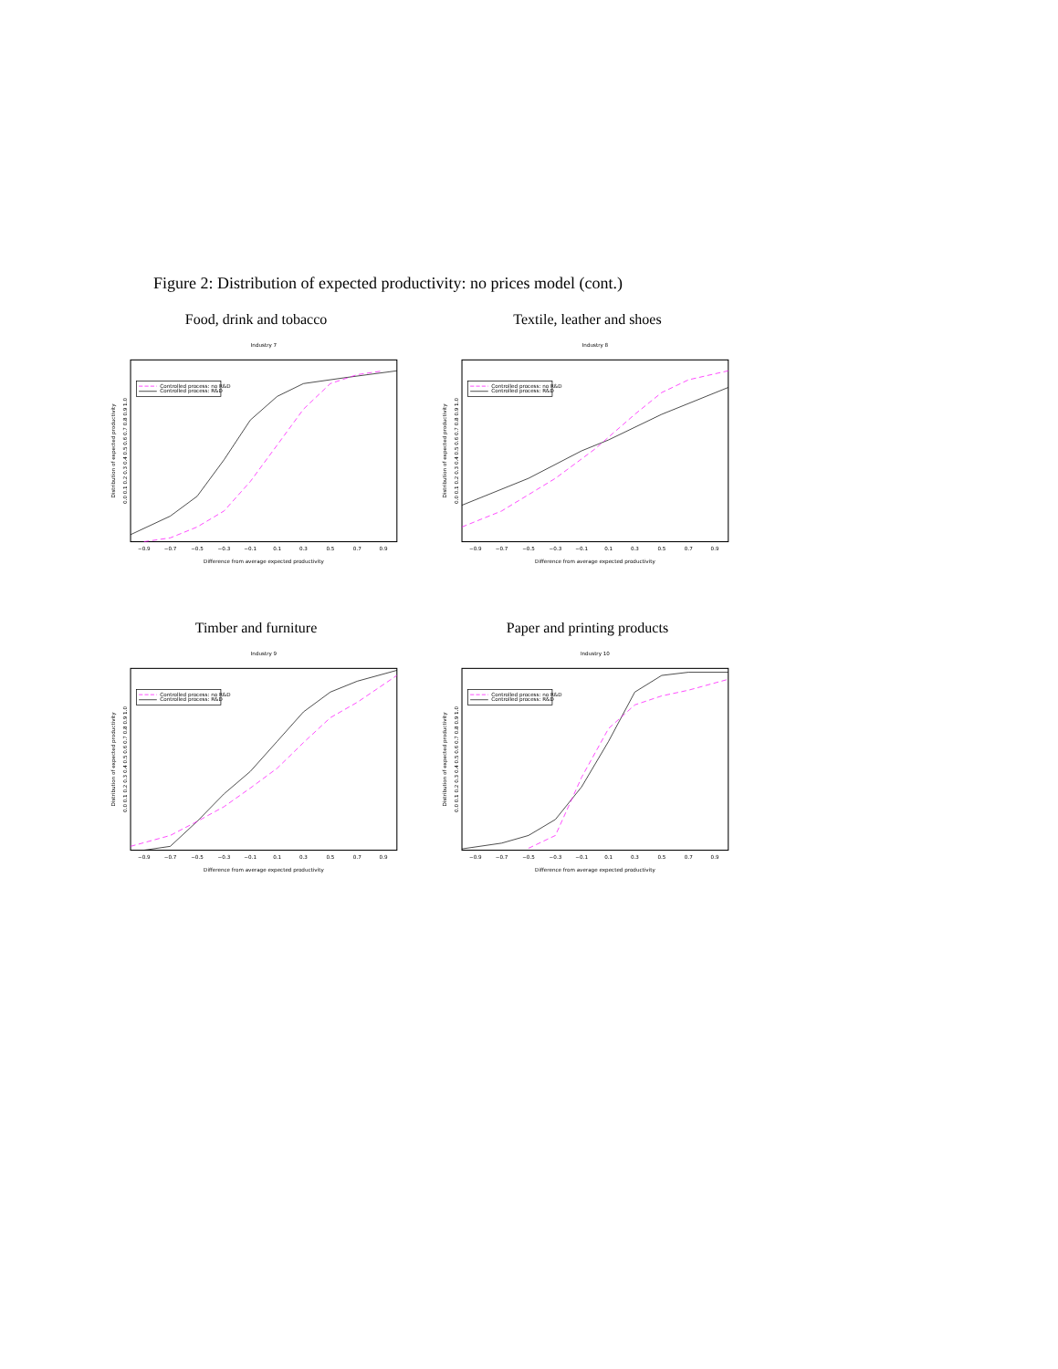Figure 2: Distribution of expected productivity: no prices model (cont.)
Food, drink and tobacco
Industry 7
−0.9
−0.7
−0.5
−0.3
−0.1
0.1
0.3
0.5
0.7
0.9
Difference from average expected productivity
Distribution of expected productivity
0.0 0.1 0.2 0.3 0.4 0.5 0.6 0.7 0.8 0.9 1.0
Controlled process: no R&D
Controlled process: R&D
Textile, leather and shoes
Industry 8
−0.9
−0.7
−0.5
−0.3
−0.1
0.1
0.3
0.5
0.7
0.9
Difference from average expected productivity
Distribution of expected productivity
0.0 0.1 0.2 0.3 0.4 0.5 0.6 0.7 0.8 0.9 1.0
Controlled process: no R&D
Controlled process: R&D
Timber and furniture
Industry 9
−0.9
−0.7
−0.5
−0.3
−0.1
0.1
0.3
0.5
0.7
0.9
Difference from average expected productivity
Distribution of expected productivity
0.0 0.1 0.2 0.3 0.4 0.5 0.6 0.7 0.8 0.9 1.0
Controlled process: no R&D
Controlled process: R&D
Paper and printing products
Industry 10
−0.9
−0.7
−0.5
−0.3
−0.1
0.1
0.3
0.5
0.7
0.9
Difference from average expected productivity
Distribution of expected productivity
0.0 0.1 0.2 0.3 0.4 0.5 0.6 0.7 0.8 0.9 1.0
Controlled process: no R&D
Controlled process: R&D